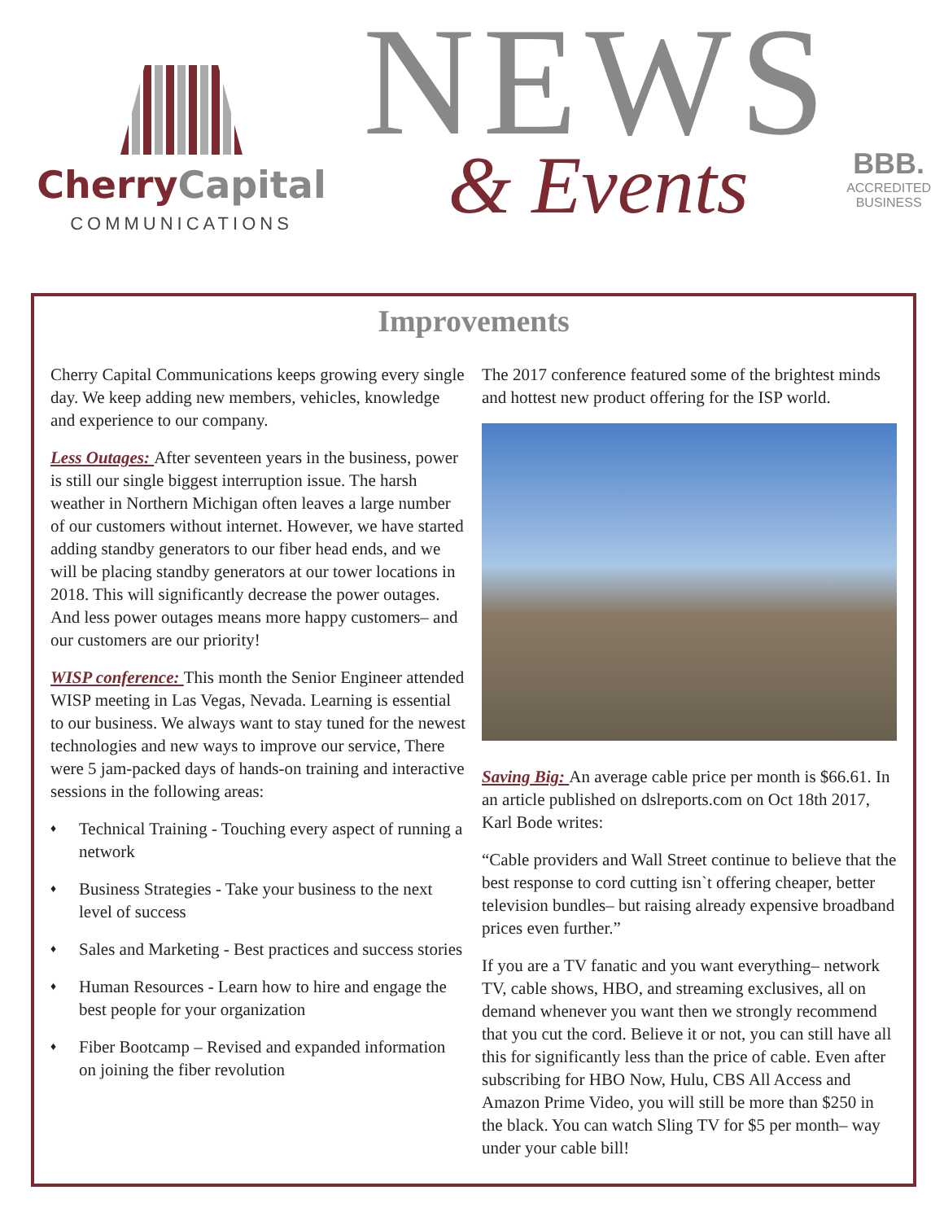Cherry Capital
COMMUNICATIONS
NEWS
& Events
BBB.
ACCREDITED
BUSINESS
Improvements
Cherry Capital Communications keeps growing every single day. We keep adding new members, vehicles, knowledge and experience to our company.
Less Outages: After seventeen years in the business, power is still our single biggest interruption issue. The harsh weather in Northern Michigan often leaves a large number of our customers without internet. However, we have started adding standby generators to our fiber head ends, and we will be placing standby generators at our tower locations in 2018. This will significantly decrease the power outages. And less power outages means more happy customers– and our customers are our priority!
WISP conference: This month the Senior Engineer attended WISP meeting in Las Vegas, Nevada. Learning is essential to our business. We always want to stay tuned for the newest technologies and new ways to improve our service, There were 5 jam-packed days of hands-on training and interactive sessions in the following areas:
♦
Technical Training - Touching every aspect of running a network
♦
Business Strategies - Take your business to the next level of success
♦
Sales and Marketing - Best practices and success stories
♦
Human Resources - Learn how to hire and engage the best people for your organization
♦
Fiber Bootcamp – Revised and expanded information on joining the fiber revolution
The 2017 conference featured some of the brightest minds and hottest new product offering for the ISP world.
Saving Big: An average cable price per month is $66.61. In an article published on dslreports.com on Oct 18th 2017, Karl Bode writes:
“Cable providers and Wall Street continue to believe that the best response to cord cutting isn`t offering cheaper, better television bundles– but raising already expensive broadband prices even further.”
If you are a TV fanatic and you want everything– network TV, cable shows, HBO, and streaming exclusives, all on demand whenever you want then we strongly recommend that you cut the cord. Believe it or not, you can still have all this for significantly less than the price of cable. Even after subscribing for HBO Now, Hulu, CBS All Access and Amazon Prime Video, you will still be more than $250 in the black. You can watch Sling TV for $5 per month– way under your cable bill!